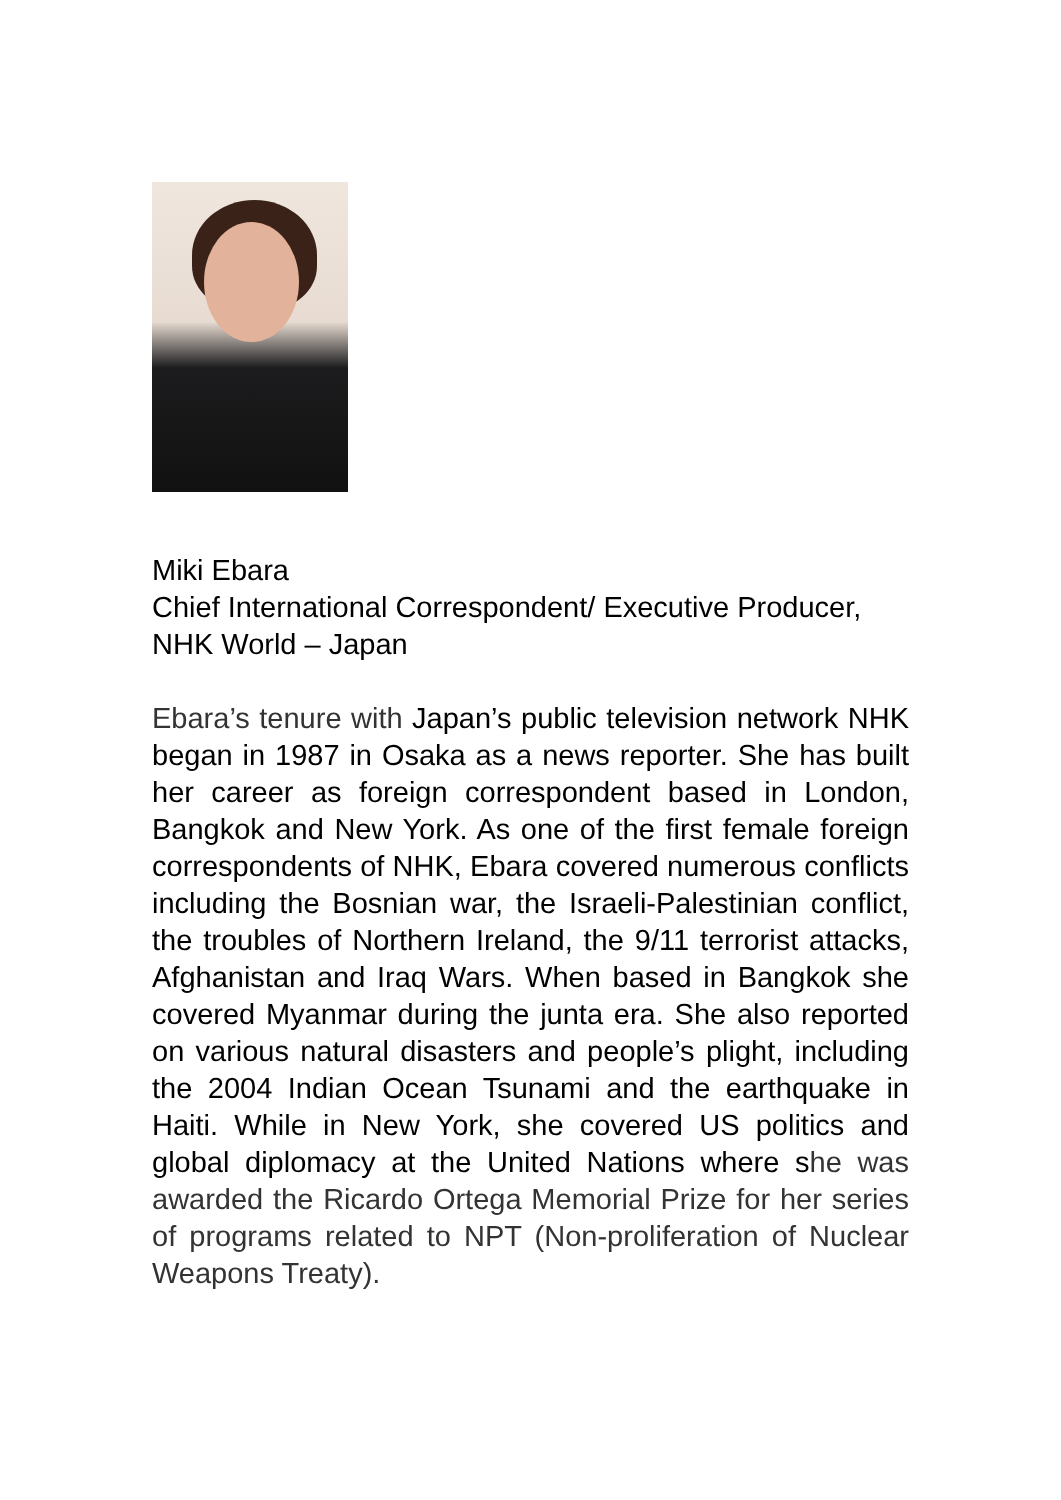Miki Ebara
Chief International Correspondent/ Executive Producer, NHK World – Japan
Ebara’s tenure with Japan’s public television network NHK began in 1987 in Osaka as a news reporter. She has built her career as foreign correspondent based in London, Bangkok and New York. As one of the first female foreign correspondents of NHK, Ebara covered numerous conflicts including the Bosnian war, the Israeli-Palestinian conflict, the troubles of Northern Ireland, the 9/11 terrorist attacks, Afghanistan and Iraq Wars. When based in Bangkok she covered Myanmar during the junta era. She also reported on various natural disasters and people’s plight, including the 2004 Indian Ocean Tsunami and the earthquake in Haiti. While in New York, she covered US politics and global diplomacy at the United Nations where she was awarded the Ricardo Ortega Memorial Prize for her series of programs related to NPT (Non-proliferation of Nuclear Weapons Treaty).